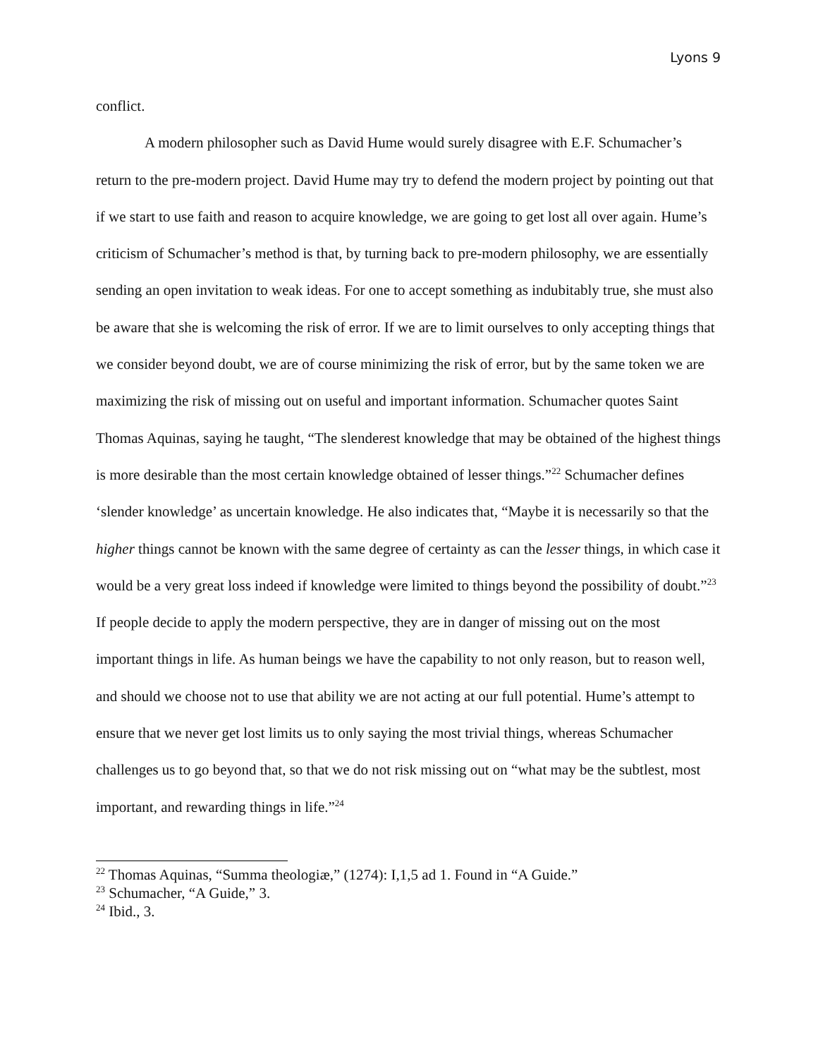Lyons 9
conflict.
A modern philosopher such as David Hume would surely disagree with E.F. Schumacher’s return to the pre-modern project. David Hume may try to defend the modern project by pointing out that if we start to use faith and reason to acquire knowledge, we are going to get lost all over again. Hume’s criticism of Schumacher’s method is that, by turning back to pre-modern philosophy, we are essentially sending an open invitation to weak ideas. For one to accept something as indubitably true, she must also be aware that she is welcoming the risk of error. If we are to limit ourselves to only accepting things that we consider beyond doubt, we are of course minimizing the risk of error, but by the same token we are maximizing the risk of missing out on useful and important information. Schumacher quotes Saint Thomas Aquinas, saying he taught, “The slenderest knowledge that may be obtained of the highest things is more desirable than the most certain knowledge obtained of lesser things.”<sup>22</sup> Schumacher defines ‘slender knowledge’ as uncertain knowledge. He also indicates that, “Maybe it is necessarily so that the higher things cannot be known with the same degree of certainty as can the lesser things, in which case it would be a very great loss indeed if knowledge were limited to things beyond the possibility of doubt.”<sup>23</sup> If people decide to apply the modern perspective, they are in danger of missing out on the most important things in life. As human beings we have the capability to not only reason, but to reason well, and should we choose not to use that ability we are not acting at our full potential. Hume’s attempt to ensure that we never get lost limits us to only saying the most trivial things, whereas Schumacher challenges us to go beyond that, so that we do not risk missing out on “what may be the subtlest, most important, and rewarding things in life.”<sup>24</sup>
<sup>22</sup> Thomas Aquinas, “Summa theologiæ,” (1274): I,1,5 ad 1. Found in “A Guide.”
<sup>23</sup> Schumacher, “A Guide,” 3.
<sup>24</sup> Ibid., 3.